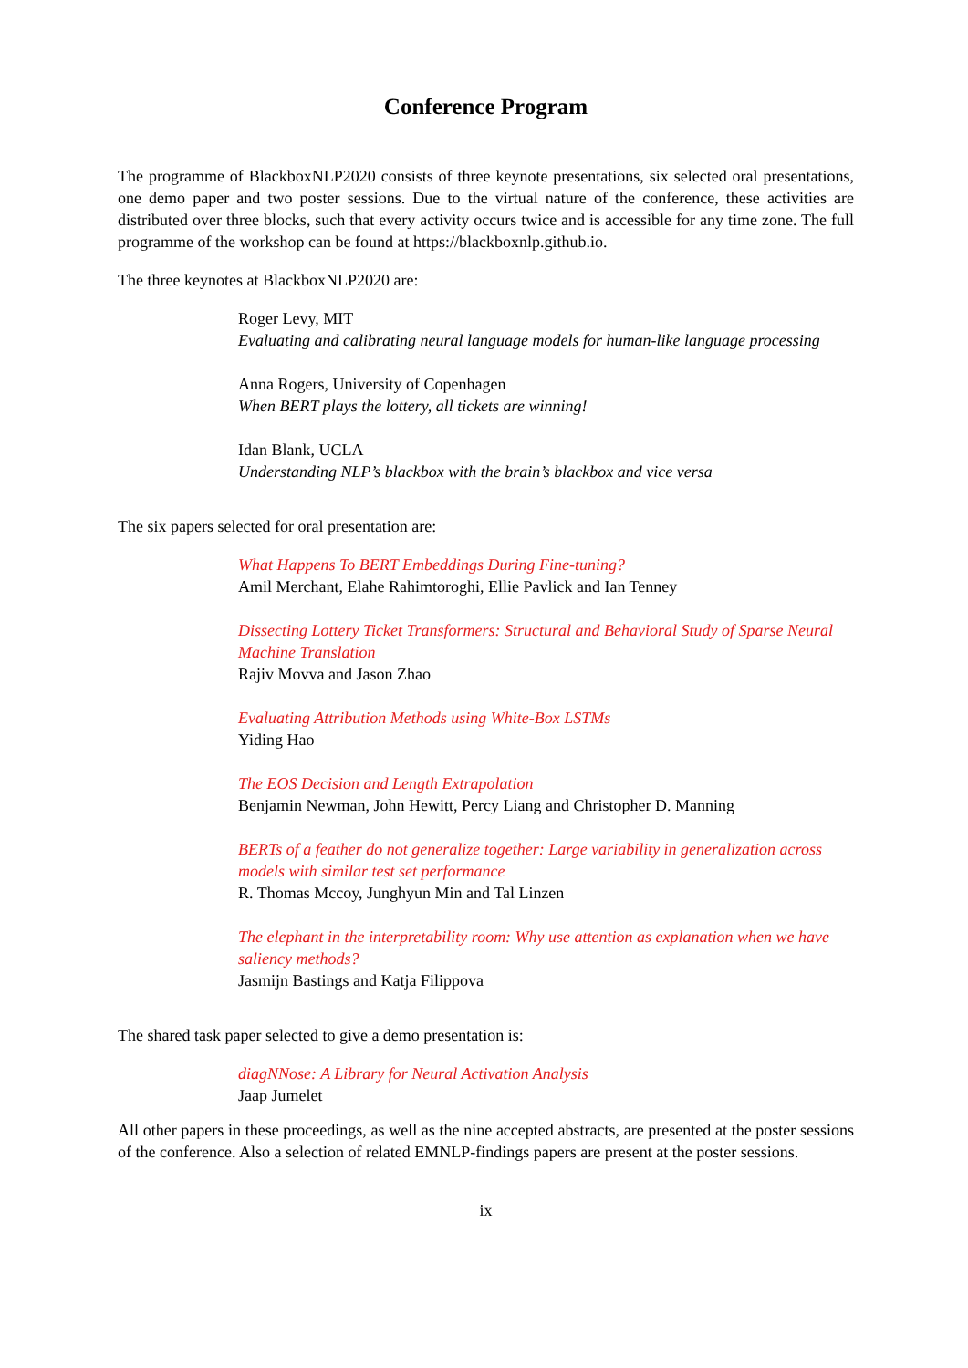Conference Program
The programme of BlackboxNLP2020 consists of three keynote presentations, six selected oral presentations, one demo paper and two poster sessions. Due to the virtual nature of the conference, these activities are distributed over three blocks, such that every activity occurs twice and is accessible for any time zone. The full programme of the workshop can be found at https://blackboxnlp.github.io.
The three keynotes at BlackboxNLP2020 are:
Roger Levy, MIT
Evaluating and calibrating neural language models for human-like language processing
Anna Rogers, University of Copenhagen
When BERT plays the lottery, all tickets are winning!
Idan Blank, UCLA
Understanding NLP’s blackbox with the brain’s blackbox and vice versa
The six papers selected for oral presentation are:
What Happens To BERT Embeddings During Fine-tuning?
Amil Merchant, Elahe Rahimtoroghi, Ellie Pavlick and Ian Tenney
Dissecting Lottery Ticket Transformers: Structural and Behavioral Study of Sparse Neural Machine Translation
Rajiv Movva and Jason Zhao
Evaluating Attribution Methods using White-Box LSTMs
Yiding Hao
The EOS Decision and Length Extrapolation
Benjamin Newman, John Hewitt, Percy Liang and Christopher D. Manning
BERTs of a feather do not generalize together: Large variability in generalization across models with similar test set performance
R. Thomas Mccoy, Junghyun Min and Tal Linzen
The elephant in the interpretability room: Why use attention as explanation when we have saliency methods?
Jasmijn Bastings and Katja Filippova
The shared task paper selected to give a demo presentation is:
diagNNose: A Library for Neural Activation Analysis
Jaap Jumelet
All other papers in these proceedings, as well as the nine accepted abstracts, are presented at the poster sessions of the conference. Also a selection of related EMNLP-findings papers are present at the poster sessions.
ix